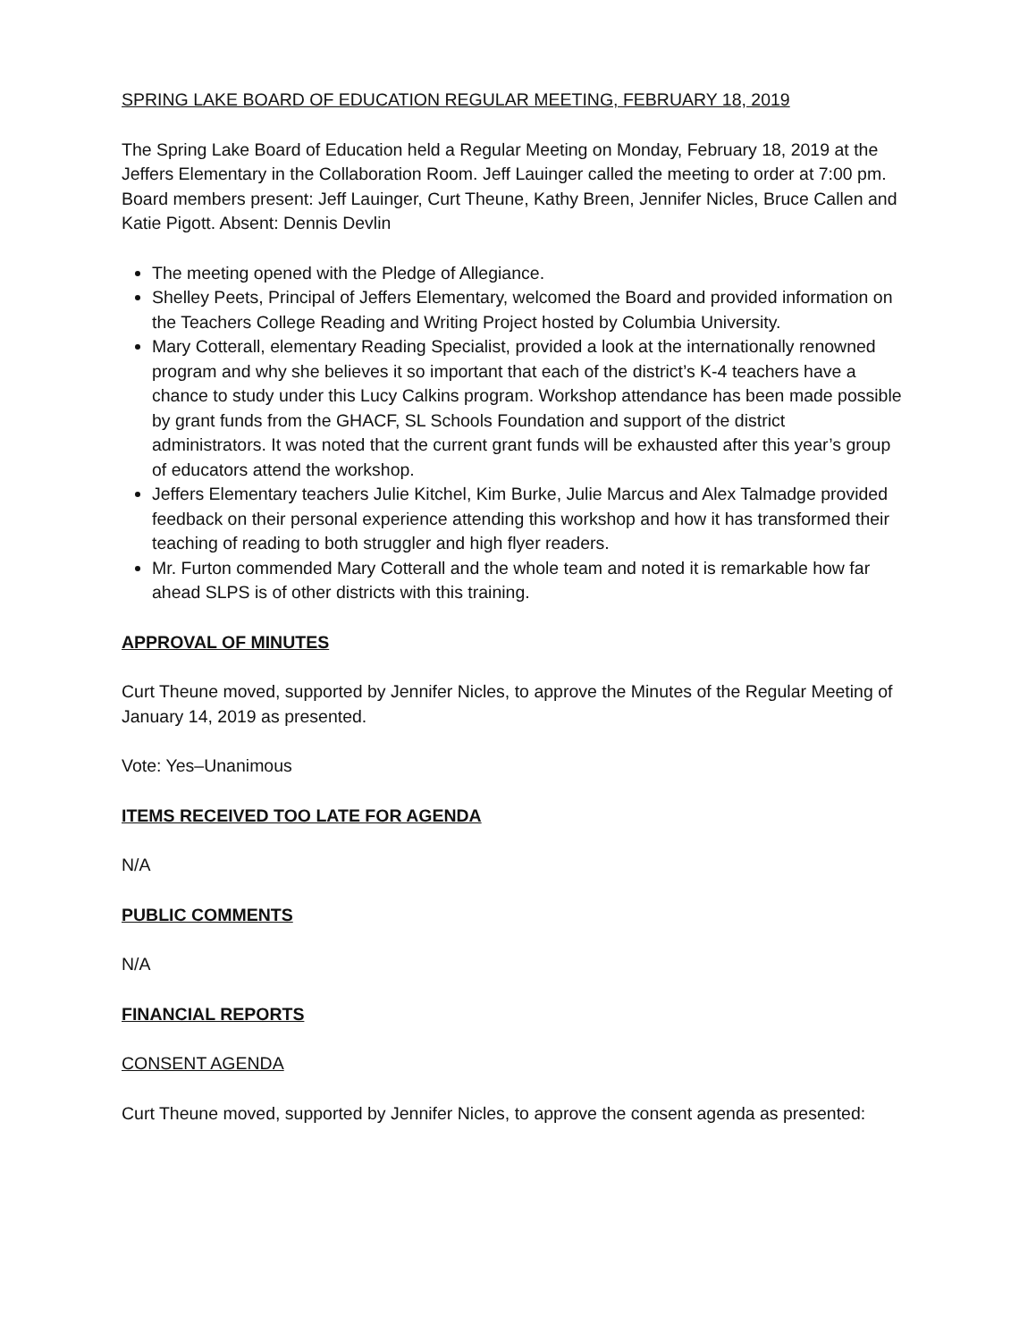SPRING LAKE BOARD OF EDUCATION REGULAR MEETING, FEBRUARY 18, 2019
The Spring Lake Board of Education held a Regular Meeting on Monday, February 18, 2019 at the Jeffers Elementary in the Collaboration Room. Jeff Lauinger called the meeting to order at 7:00 pm. Board members present: Jeff Lauinger, Curt Theune, Kathy Breen, Jennifer Nicles, Bruce Callen and Katie Pigott. Absent: Dennis Devlin
The meeting opened with the Pledge of Allegiance.
Shelley Peets, Principal of Jeffers Elementary, welcomed the Board and provided information on the Teachers College Reading and Writing Project hosted by Columbia University.
Mary Cotterall, elementary Reading Specialist, provided a look at the internationally renowned program and why she believes it so important that each of the district’s K-4 teachers have a chance to study under this Lucy Calkins program. Workshop attendance has been made possible by grant funds from the GHACF, SL Schools Foundation and support of the district administrators. It was noted that the current grant funds will be exhausted after this year’s group of educators attend the workshop.
Jeffers Elementary teachers Julie Kitchel, Kim Burke, Julie Marcus and Alex Talmadge provided feedback on their personal experience attending this workshop and how it has transformed their teaching of reading to both struggler and high flyer readers.
Mr. Furton commended Mary Cotterall and the whole team and noted it is remarkable how far ahead SLPS is of other districts with this training.
APPROVAL OF MINUTES
Curt Theune moved, supported by Jennifer Nicles, to approve the Minutes of the Regular Meeting of January 14, 2019 as presented.
Vote: Yes–Unanimous
ITEMS RECEIVED TOO LATE FOR AGENDA
N/A
PUBLIC COMMENTS
N/A
FINANCIAL REPORTS
CONSENT AGENDA
Curt Theune moved, supported by Jennifer Nicles, to approve the consent agenda as presented: